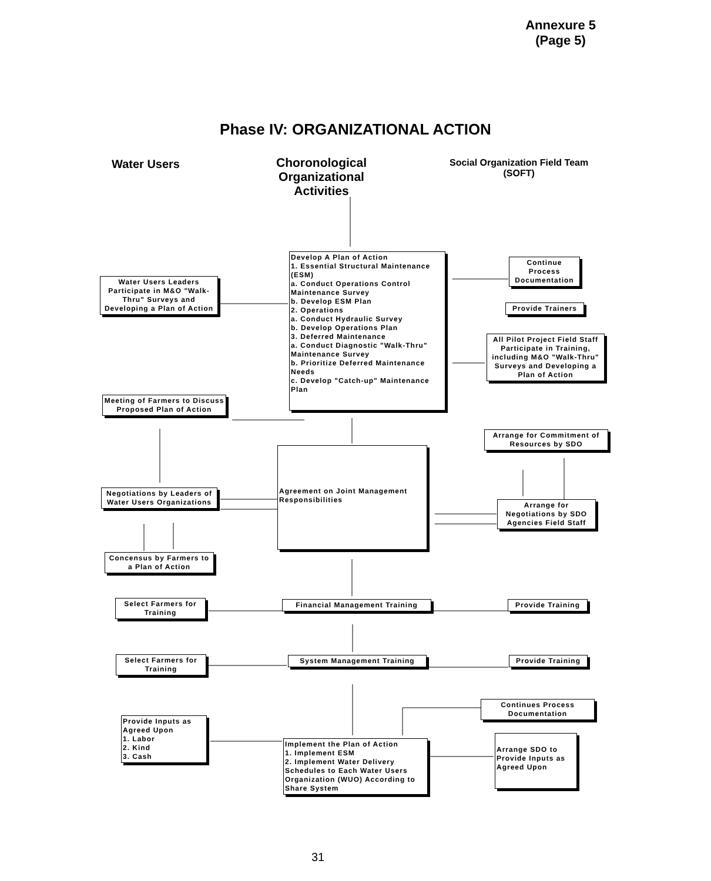Annexure 5
(Page 5)
Phase IV: ORGANIZATIONAL ACTION
Water Users
Choronological
Organizational
Activities
Social Organization Field Team
(SOFT)
Water Users Leaders Participate in M&O "Walk-Thru" Surveys and Developing a Plan of Action
Develop A Plan of Action
1. Essential Structural Maintenance (ESM)
a. Conduct Operations Control Maintenance Survey
b. Develop ESM Plan
2. Operations
a. Conduct Hydraulic Survey
b. Develop Operations Plan
3. Deferred Maintenance
a. Conduct Diagnostic "Walk-Thru" Maintenance Survey
b. Prioritize Deferred Maintenance Needs
c. Develop "Catch-up" Maintenance Plan
Continue Process Documentation
Provide Trainers
All Pilot Project Field Staff Participate in Training, including M&O "Walk-Thru" Surveys and Developing a Plan of Action
Meeting of Farmers to Discuss Proposed Plan of Action
Arrange for Commitment of Resources by SDO
Agreement on Joint Management Responsibilities
Negotiations by Leaders of Water Users Organizations
Arrange for Negotiations by SDO Agencies Field Staff
Concensus by Farmers to a Plan of Action
Select Farmers for Training
Financial Management Training
Provide Training
Select Farmers for Training
System Management Training
Provide Training
Continues Process Documentation
Provide Inputs as Agreed Upon
1. Labor
2. Kind
3. Cash
Implement the Plan of Action
1. Implement ESM
2. Implement Water Delivery Schedules to Each Water Users Organization (WUO) According to Share System
Arrange SDO to Provide Inputs as Agreed Upon
31